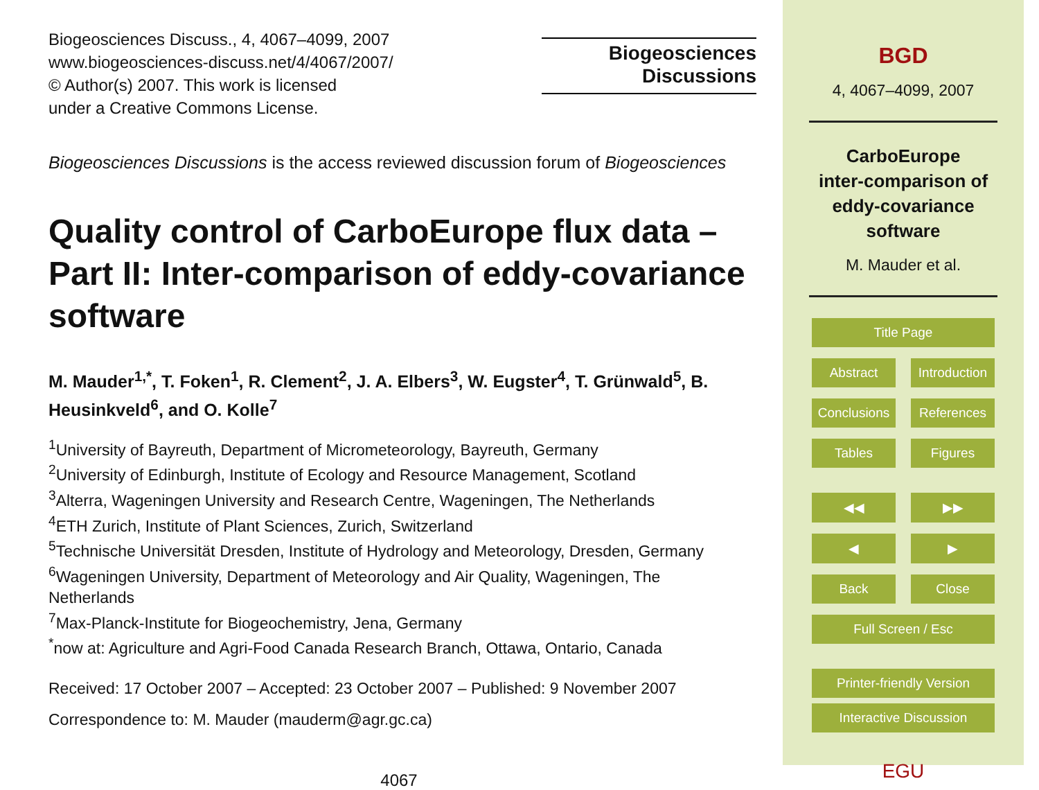Biogeosciences Discuss., 4, 4067–4099, 2007
www.biogeosciences-discuss.net/4/4067/2007/
© Author(s) 2007. This work is licensed
under a Creative Commons License.
Biogeosciences
Discussions
Biogeosciences Discussions is the access reviewed discussion forum of Biogeosciences
Quality control of CarboEurope flux data – Part II: Inter-comparison of eddy-covariance software
M. Mauder<sup>1,*</sup>, T. Foken<sup>1</sup>, R. Clement<sup>2</sup>, J. A. Elbers<sup>3</sup>, W. Eugster<sup>4</sup>, T. Grünwald<sup>5</sup>, B. Heusinkveld<sup>6</sup>, and O. Kolle<sup>7</sup>
<sup>1</sup> University of Bayreuth, Department of Micrometeorology, Bayreuth, Germany
<sup>2</sup> University of Edinburgh, Institute of Ecology and Resource Management, Scotland
<sup>3</sup> Alterra, Wageningen University and Research Centre, Wageningen, The Netherlands
<sup>4</sup> ETH Zurich, Institute of Plant Sciences, Zurich, Switzerland
<sup>5</sup> Technische Universität Dresden, Institute of Hydrology and Meteorology, Dresden, Germany
<sup>6</sup> Wageningen University, Department of Meteorology and Air Quality, Wageningen, The Netherlands
<sup>7</sup> Max-Planck-Institute for Biogeochemistry, Jena, Germany
<sup>*</sup> now at: Agriculture and Agri-Food Canada Research Branch, Ottawa, Ontario, Canada
Received: 17 October 2007 – Accepted: 23 October 2007 – Published: 9 November 2007
Correspondence to: M. Mauder (mauderm@agr.gc.ca)
4067
BGD
4, 4067–4099, 2007
CarboEurope
inter-comparison of
eddy-covariance
software
M. Mauder et al.
Title Page
Abstract Introduction
Conclusions References
Tables Figures
◀◀ ▶▶
◀ ▶
Back Close
Full Screen / Esc
Printer-friendly Version
Interactive Discussion
EGU